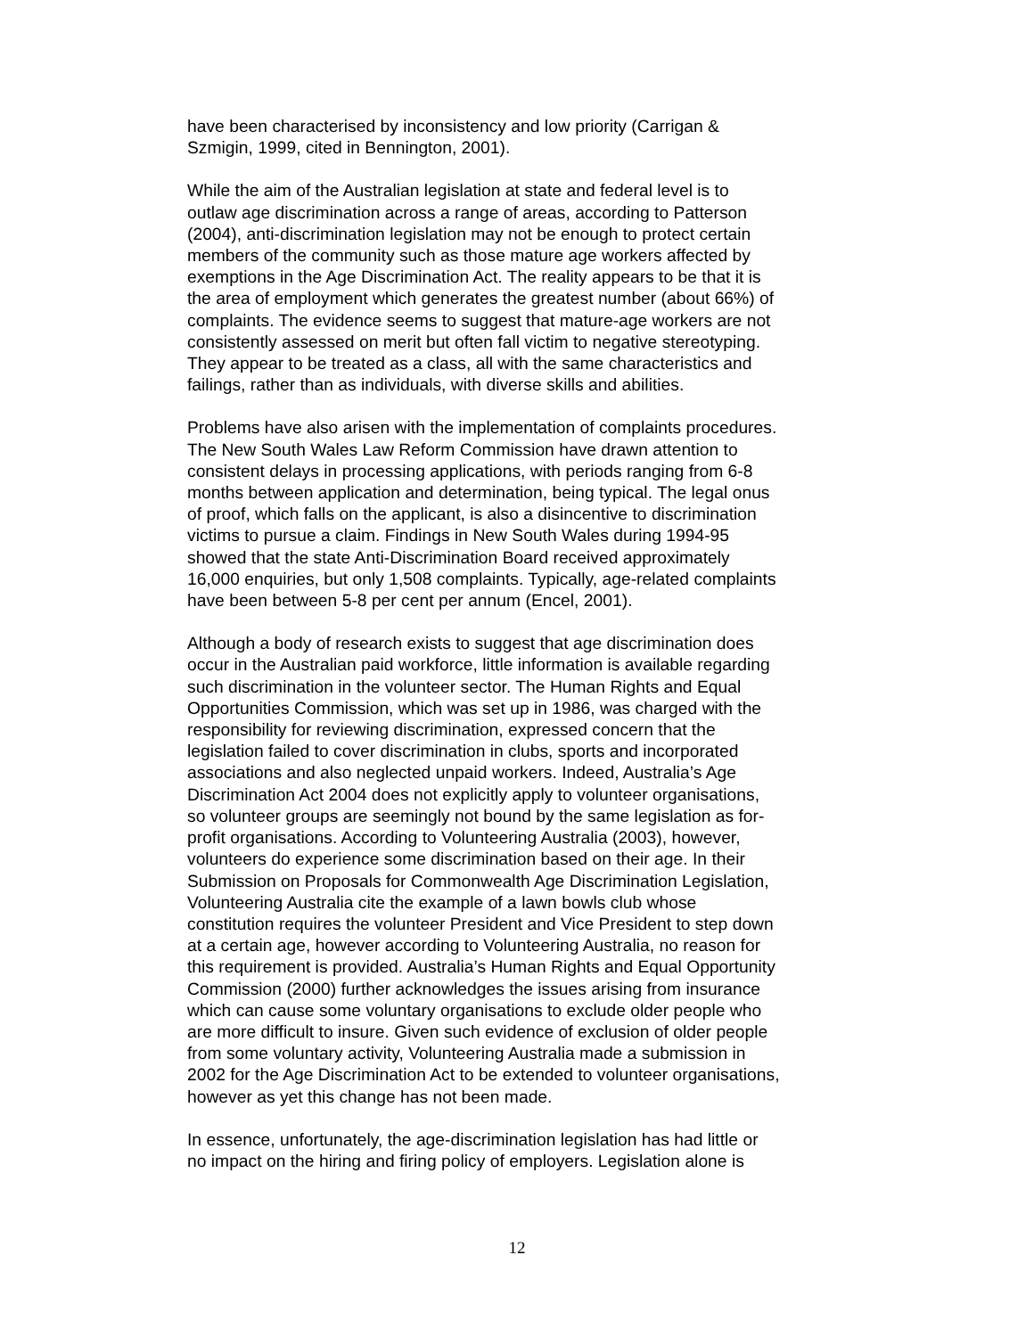have been characterised by inconsistency and low priority (Carrigan & Szmigin, 1999, cited in Bennington, 2001).
While the aim of the Australian legislation at state and federal level is to outlaw age discrimination across a range of areas, according to Patterson (2004), anti-discrimination legislation may not be enough to protect certain members of the community such as those mature age workers affected by exemptions in the Age Discrimination Act. The reality appears to be that it is the area of employment which generates the greatest number (about 66%) of complaints. The evidence seems to suggest that mature-age workers are not consistently assessed on merit but often fall victim to negative stereotyping. They appear to be treated as a class, all with the same characteristics and failings, rather than as individuals, with diverse skills and abilities.
Problems have also arisen with the implementation of complaints procedures. The New South Wales Law Reform Commission have drawn attention to consistent delays in processing applications, with periods ranging from 6-8 months between application and determination, being typical. The legal onus of proof, which falls on the applicant, is also a disincentive to discrimination victims to pursue a claim. Findings in New South Wales during 1994-95 showed that the state Anti-Discrimination Board received approximately 16,000 enquiries, but only 1,508 complaints. Typically, age-related complaints have been between 5-8 per cent per annum (Encel, 2001).
Although a body of research exists to suggest that age discrimination does occur in the Australian paid workforce, little information is available regarding such discrimination in the volunteer sector. The Human Rights and Equal Opportunities Commission, which was set up in 1986, was charged with the responsibility for reviewing discrimination, expressed concern that the legislation failed to cover discrimination in clubs, sports and incorporated associations and also neglected unpaid workers. Indeed, Australia’s Age Discrimination Act 2004 does not explicitly apply to volunteer organisations, so volunteer groups are seemingly not bound by the same legislation as for- profit organisations. According to Volunteering Australia (2003), however, volunteers do experience some discrimination based on their age. In their Submission on Proposals for Commonwealth Age Discrimination Legislation, Volunteering Australia cite the example of a lawn bowls club whose constitution requires the volunteer President and Vice President to step down at a certain age, however according to Volunteering Australia, no reason for this requirement is provided. Australia’s Human Rights and Equal Opportunity Commission (2000) further acknowledges the issues arising from insurance which can cause some voluntary organisations to exclude older people who are more difficult to insure. Given such evidence of exclusion of older people from some voluntary activity, Volunteering Australia made a submission in 2002 for the Age Discrimination Act to be extended to volunteer organisations, however as yet this change has not been made.
In essence, unfortunately, the age-discrimination legislation has had little or no impact on the hiring and firing policy of employers. Legislation alone is
12